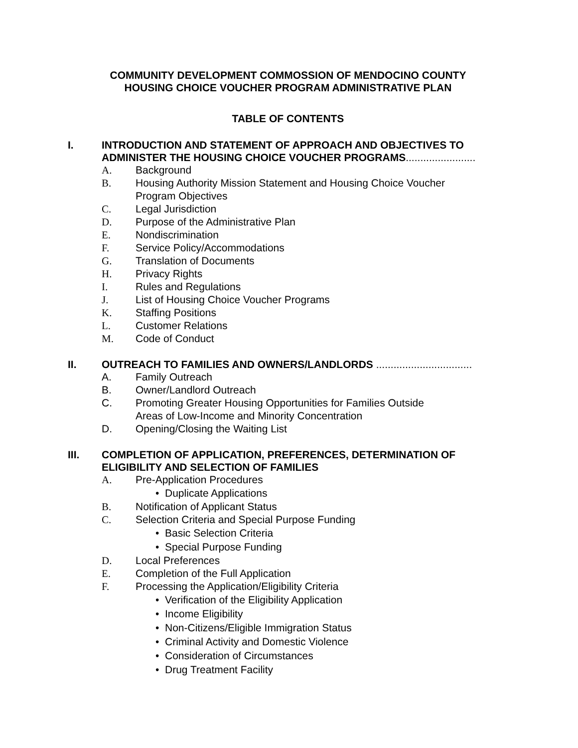COMMUNITY DEVELOPMENT COMMOSSION OF MENDOCINO COUNTY
HOUSING CHOICE VOUCHER PROGRAM ADMINISTRATIVE PLAN
TABLE OF CONTENTS
I. INTRODUCTION AND STATEMENT OF APPROACH AND OBJECTIVES TO ADMINISTER THE HOUSING CHOICE VOUCHER PROGRAMS........................
A. Background
B. Housing Authority Mission Statement and Housing Choice Voucher
Program Objectives
C. Legal Jurisdiction
D. Purpose of the Administrative Plan
E. Nondiscrimination
F. Service Policy/Accommodations
G. Translation of Documents
H. Privacy Rights
I. Rules and Regulations
J. List of Housing Choice Voucher Programs
K. Staffing Positions
L. Customer Relations
M. Code of Conduct
II. OUTREACH TO FAMILIES AND OWNERS/LANDLORDS .................................
A. Family Outreach
B. Owner/Landlord Outreach
C. Promoting Greater Housing Opportunities for Families Outside
Areas of Low-Income and Minority Concentration
D. Opening/Closing the Waiting List
III. COMPLETION OF APPLICATION, PREFERENCES, DETERMINATION OF ELIGIBILITY AND SELECTION OF FAMILIES
A. Pre-Application Procedures
• Duplicate Applications
B. Notification of Applicant Status
C. Selection Criteria and Special Purpose Funding
• Basic Selection Criteria
• Special Purpose Funding
D. Local Preferences
E. Completion of the Full Application
F. Processing the Application/Eligibility Criteria
• Verification of the Eligibility Application
• Income Eligibility
• Non-Citizens/Eligible Immigration Status
• Criminal Activity and Domestic Violence
• Consideration of Circumstances
• Drug Treatment Facility